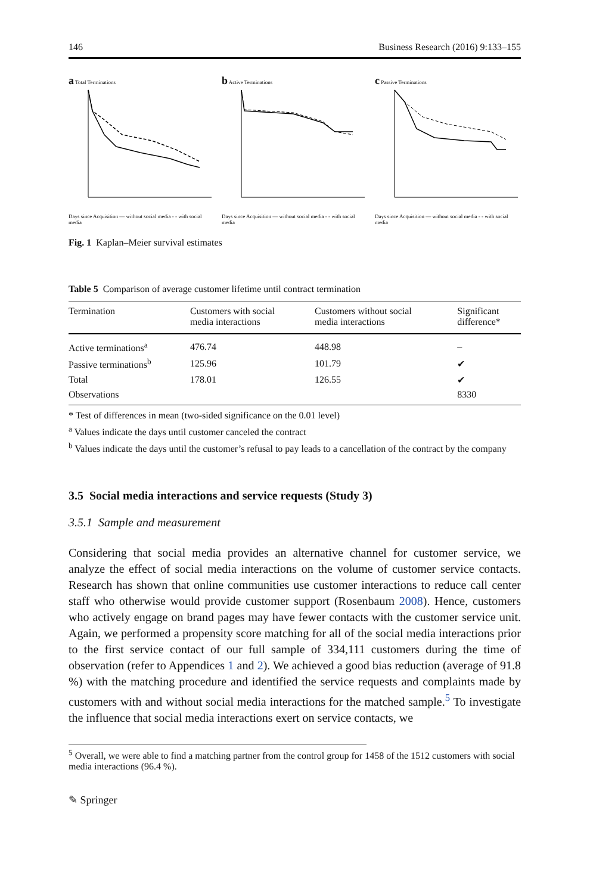146 Business Research (2016) 9:133–155
a Total Terminations
Days since Acquisition — without social media - - with social media
b Active Terminations
Days since Acquisition — without social media - - with social media
c Passive Terminations
Days since Acquisition — without social media - - with social media
Fig. 1 Kaplan–Meier survival estimates
Table 5 Comparison of average customer lifetime until contract termination
| Termination | Customers with social media interactions | Customers without social media interactions | Significant difference* |
| --- | --- | --- | --- |
| Active terminations<sup>a</sup> | 476.74 | 448.98 | – |
| Passive terminations<sup>b</sup> | 125.96 | 101.79 | ✔ |
| Total | 178.01 | 126.55 | ✔ |
| Observations | | | 8330 |
* Test of differences in mean (two-sided significance on the 0.01 level)
<sup>a</sup> Values indicate the days until customer canceled the contract
<sup>b</sup> Values indicate the days until the customer’s refusal to pay leads to a cancellation of the contract by the company
3.5 Social media interactions and service requests (Study 3)
3.5.1 Sample and measurement
Considering that social media provides an alternative channel for customer service, we analyze the effect of social media interactions on the volume of customer service contacts. Research has shown that online communities use customer interactions to reduce call center staff who otherwise would provide customer support (Rosenbaum 2008). Hence, customers who actively engage on brand pages may have fewer contacts with the customer service unit. Again, we performed a propensity score matching for all of the social media interactions prior to the first service contact of our full sample of 334,111 customers during the time of observation (refer to Appendices 1 and 2). We achieved a good bias reduction (average of 91.8 %) with the matching procedure and identified the service requests and complaints made by customers with and without social media interactions for the matched sample.<sup>5</sup> To investigate the influence that social media interactions exert on service contacts, we
<sup>5</sup> Overall, we were able to find a matching partner from the control group for 1458 of the 1512 customers with social media interactions (96.4 %).
✎ Springer